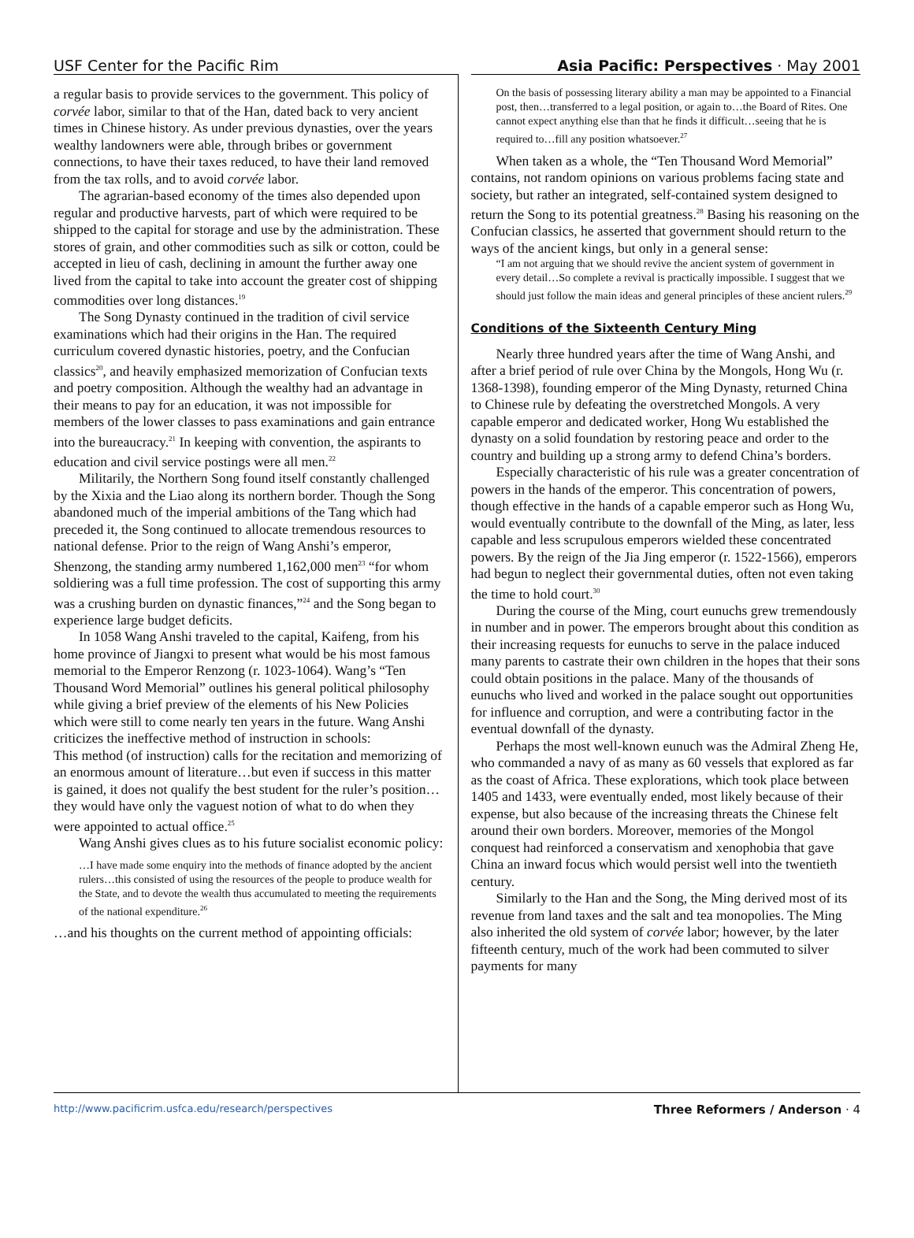USF Center for the Pacific Rim Asia Pacific: Perspectives · May 2001
a regular basis to provide services to the government. This policy of corvée labor, similar to that of the Han, dated back to very ancient times in Chinese history. As under previous dynasties, over the years wealthy landowners were able, through bribes or government connections, to have their taxes reduced, to have their land removed from the tax rolls, and to avoid corvée labor.
The agrarian-based economy of the times also depended upon regular and productive harvests, part of which were required to be shipped to the capital for storage and use by the administration. These stores of grain, and other commodities such as silk or cotton, could be accepted in lieu of cash, declining in amount the further away one lived from the capital to take into account the greater cost of shipping commodities over long distances.<sup>19</sup>
The Song Dynasty continued in the tradition of civil service examinations which had their origins in the Han. The required curriculum covered dynastic histories, poetry, and the Confucian classics<sup>20</sup>, and heavily emphasized memorization of Confucian texts and poetry composition. Although the wealthy had an advantage in their means to pay for an education, it was not impossible for members of the lower classes to pass examinations and gain entrance into the bureaucracy.<sup>21</sup> In keeping with convention, the aspirants to education and civil service postings were all men.<sup>22</sup>
Militarily, the Northern Song found itself constantly challenged by the Xixia and the Liao along its northern border. Though the Song abandoned much of the imperial ambitions of the Tang which had preceded it, the Song continued to allocate tremendous resources to national defense. Prior to the reign of Wang Anshi’s emperor, Shenzong, the standing army numbered 1,162,000 men<sup>23</sup> “for whom soldiering was a full time profession. The cost of supporting this army was a crushing burden on dynastic finances,”<sup>24</sup> and the Song began to experience large budget deficits.
In 1058 Wang Anshi traveled to the capital, Kaifeng, from his home province of Jiangxi to present what would be his most famous memorial to the Emperor Renzong (r. 1023-1064). Wang’s “Ten Thousand Word Memorial” outlines his general political philosophy while giving a brief preview of the elements of his New Policies which were still to come nearly ten years in the future. Wang Anshi criticizes the ineffective method of instruction in schools:
This method (of instruction) calls for the recitation and memorizing of an enormous amount of literature…but even if success in this matter is gained, it does not qualify the best student for the ruler’s position…they would have only the vaguest notion of what to do when they were appointed to actual office.<sup>25</sup>
Wang Anshi gives clues as to his future socialist economic policy:
…I have made some enquiry into the methods of finance adopted by the ancient rulers…this consisted of using the resources of the people to produce wealth for the State, and to devote the wealth thus accumulated to meeting the requirements of the national expenditure.<sup>26</sup>
…and his thoughts on the current method of appointing officials:
On the basis of possessing literary ability a man may be appointed to a Financial post, then…transferred to a legal position, or again to…the Board of Rites. One cannot expect anything else than that he finds it difficult…seeing that he is required to…fill any position whatsoever.<sup>27</sup>
When taken as a whole, the “Ten Thousand Word Memorial” contains, not random opinions on various problems facing state and society, but rather an integrated, self-contained system designed to return the Song to its potential greatness.<sup>28</sup> Basing his reasoning on the Confucian classics, he asserted that government should return to the ways of the ancient kings, but only in a general sense:
“I am not arguing that we should revive the ancient system of government in every detail…So complete a revival is practically impossible. I suggest that we should just follow the main ideas and general principles of these ancient rulers.<sup>29</sup>
Conditions of the Sixteenth Century Ming
Nearly three hundred years after the time of Wang Anshi, and after a brief period of rule over China by the Mongols, Hong Wu (r. 1368-1398), founding emperor of the Ming Dynasty, returned China to Chinese rule by defeating the overstretched Mongols. A very capable emperor and dedicated worker, Hong Wu established the dynasty on a solid foundation by restoring peace and order to the country and building up a strong army to defend China’s borders.
Especially characteristic of his rule was a greater concentration of powers in the hands of the emperor. This concentration of powers, though effective in the hands of a capable emperor such as Hong Wu, would eventually contribute to the downfall of the Ming, as later, less capable and less scrupulous emperors wielded these concentrated powers. By the reign of the Jia Jing emperor (r. 1522-1566), emperors had begun to neglect their governmental duties, often not even taking the time to hold court.<sup>30</sup>
During the course of the Ming, court eunuchs grew tremendously in number and in power. The emperors brought about this condition as their increasing requests for eunuchs to serve in the palace induced many parents to castrate their own children in the hopes that their sons could obtain positions in the palace. Many of the thousands of eunuchs who lived and worked in the palace sought out opportunities for influence and corruption, and were a contributing factor in the eventual downfall of the dynasty.
Perhaps the most well-known eunuch was the Admiral Zheng He, who commanded a navy of as many as 60 vessels that explored as far as the coast of Africa. These explorations, which took place between 1405 and 1433, were eventually ended, most likely because of their expense, but also because of the increasing threats the Chinese felt around their own borders. Moreover, memories of the Mongol conquest had reinforced a conservatism and xenophobia that gave China an inward focus which would persist well into the twentieth century.
Similarly to the Han and the Song, the Ming derived most of its revenue from land taxes and the salt and tea monopolies. The Ming also inherited the old system of corvée labor; however, by the later fifteenth century, much of the work had been commuted to silver payments for many
http://www.pacificrim.usfca.edu/research/perspectives Three Reformers / Anderson · 4